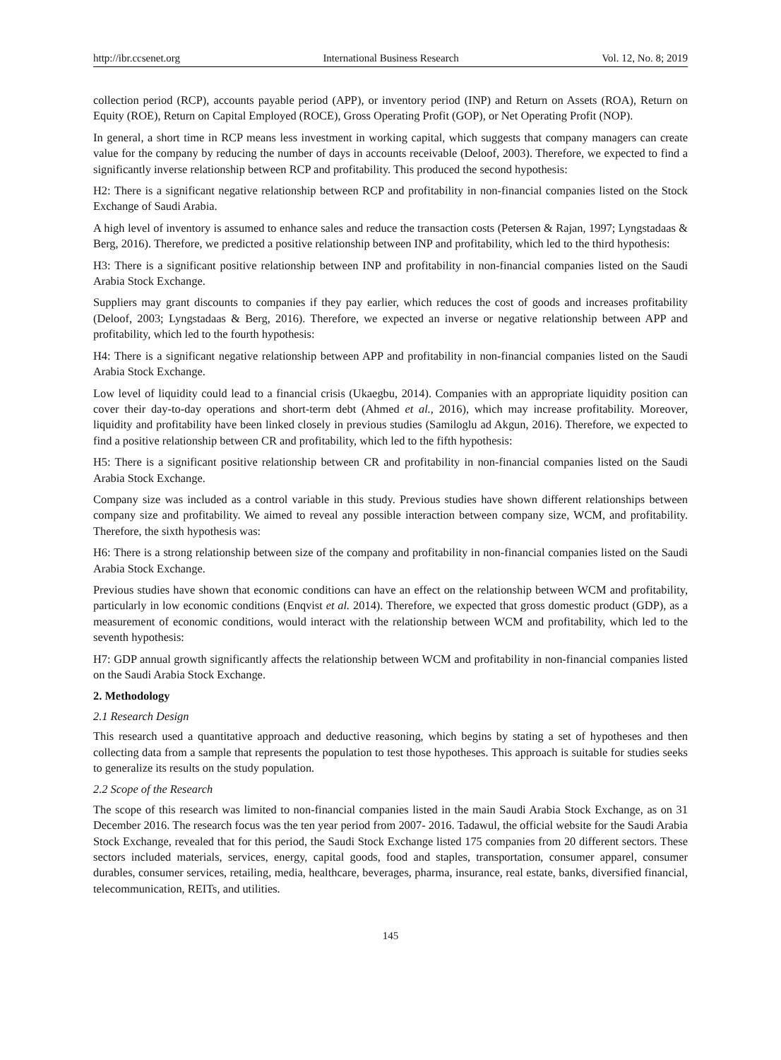http://ibr.ccsenet.org International Business Research Vol. 12, No. 8; 2019
collection period (RCP), accounts payable period (APP), or inventory period (INP) and Return on Assets (ROA), Return on Equity (ROE), Return on Capital Employed (ROCE), Gross Operating Profit (GOP), or Net Operating Profit (NOP).
In general, a short time in RCP means less investment in working capital, which suggests that company managers can create value for the company by reducing the number of days in accounts receivable (Deloof, 2003). Therefore, we expected to find a significantly inverse relationship between RCP and profitability. This produced the second hypothesis:
H2: There is a significant negative relationship between RCP and profitability in non-financial companies listed on the Stock Exchange of Saudi Arabia.
A high level of inventory is assumed to enhance sales and reduce the transaction costs (Petersen & Rajan, 1997; Lyngstadaas & Berg, 2016). Therefore, we predicted a positive relationship between INP and profitability, which led to the third hypothesis:
H3: There is a significant positive relationship between INP and profitability in non-financial companies listed on the Saudi Arabia Stock Exchange.
Suppliers may grant discounts to companies if they pay earlier, which reduces the cost of goods and increases profitability (Deloof, 2003; Lyngstadaas & Berg, 2016). Therefore, we expected an inverse or negative relationship between APP and profitability, which led to the fourth hypothesis:
H4: There is a significant negative relationship between APP and profitability in non-financial companies listed on the Saudi Arabia Stock Exchange.
Low level of liquidity could lead to a financial crisis (Ukaegbu, 2014). Companies with an appropriate liquidity position can cover their day-to-day operations and short-term debt (Ahmed et al., 2016), which may increase profitability. Moreover, liquidity and profitability have been linked closely in previous studies (Samiloglu ad Akgun, 2016). Therefore, we expected to find a positive relationship between CR and profitability, which led to the fifth hypothesis:
H5: There is a significant positive relationship between CR and profitability in non-financial companies listed on the Saudi Arabia Stock Exchange.
Company size was included as a control variable in this study. Previous studies have shown different relationships between company size and profitability. We aimed to reveal any possible interaction between company size, WCM, and profitability. Therefore, the sixth hypothesis was:
H6: There is a strong relationship between size of the company and profitability in non-financial companies listed on the Saudi Arabia Stock Exchange.
Previous studies have shown that economic conditions can have an effect on the relationship between WCM and profitability, particularly in low economic conditions (Enqvist et al. 2014). Therefore, we expected that gross domestic product (GDP), as a measurement of economic conditions, would interact with the relationship between WCM and profitability, which led to the seventh hypothesis:
H7: GDP annual growth significantly affects the relationship between WCM and profitability in non-financial companies listed on the Saudi Arabia Stock Exchange.
2. Methodology
2.1 Research Design
This research used a quantitative approach and deductive reasoning, which begins by stating a set of hypotheses and then collecting data from a sample that represents the population to test those hypotheses. This approach is suitable for studies seeks to generalize its results on the study population.
2.2 Scope of the Research
The scope of this research was limited to non-financial companies listed in the main Saudi Arabia Stock Exchange, as on 31 December 2016. The research focus was the ten year period from 2007- 2016. Tadawul, the official website for the Saudi Arabia Stock Exchange, revealed that for this period, the Saudi Stock Exchange listed 175 companies from 20 different sectors. These sectors included materials, services, energy, capital goods, food and staples, transportation, consumer apparel, consumer durables, consumer services, retailing, media, healthcare, beverages, pharma, insurance, real estate, banks, diversified financial, telecommunication, REITs, and utilities.
145